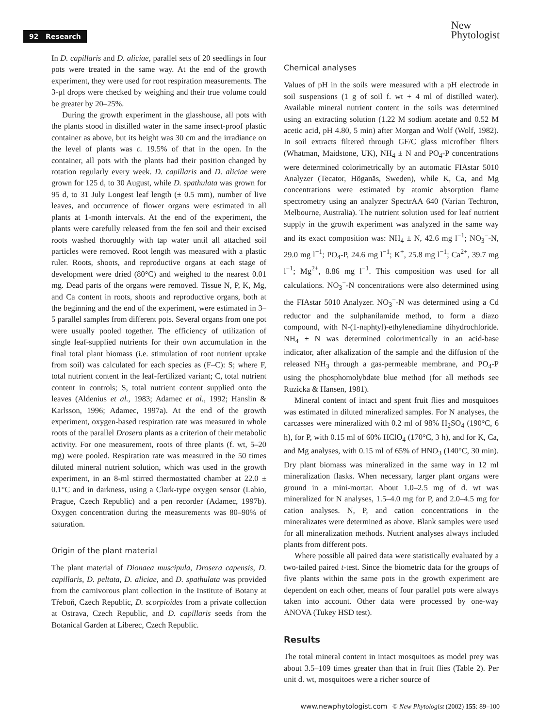92 Research
New
Phytologist
In D. capillaris and D. aliciae, parallel sets of 20 seedlings in four pots were treated in the same way. At the end of the growth experiment, they were used for root respiration measurements. The 3-µl drops were checked by weighing and their true volume could be greater by 20–25%.
During the growth experiment in the glasshouse, all pots with the plants stood in distilled water in the same insect-proof plastic container as above, but its height was 30 cm and the irradiance on the level of plants was c. 19.5% of that in the open. In the container, all pots with the plants had their position changed by rotation regularly every week. D. capillaris and D. aliciae were grown for 125 d, to 30 August, while D. spathulata was grown for 95 d, to 31 July Longest leaf length (± 0.5 mm), number of live leaves, and occurrence of flower organs were estimated in all plants at 1-month intervals. At the end of the experiment, the plants were carefully released from the fen soil and their excised roots washed thoroughly with tap water until all attached soil particles were removed. Root length was measured with a plastic ruler. Roots, shoots, and reproductive organs at each stage of development were dried (80°C) and weighed to the nearest 0.01 mg. Dead parts of the organs were removed. Tissue N, P, K, Mg, and Ca content in roots, shoots and reproductive organs, both at the beginning and the end of the experiment, were estimated in 3–5 parallel samples from different pots. Several organs from one pot were usually pooled together. The efficiency of utilization of single leaf-supplied nutrients for their own accumulation in the final total plant biomass (i.e. stimulation of root nutrient uptake from soil) was calculated for each species as (F–C): S; where F, total nutrient content in the leaf-fertilized variant; C, total nutrient content in controls; S, total nutrient content supplied onto the leaves (Aldenius et al., 1983; Adamec et al., 1992; Hanslin & Karlsson, 1996; Adamec, 1997a). At the end of the growth experiment, oxygen-based respiration rate was measured in whole roots of the parallel Drosera plants as a criterion of their metabolic activity. For one measurement, roots of three plants (f. wt, 5–20 mg) were pooled. Respiration rate was measured in the 50 times diluted mineral nutrient solution, which was used in the growth experiment, in an 8-ml stirred thermostatted chamber at 22.0 ± 0.1°C and in darkness, using a Clark-type oxygen sensor (Labio, Prague, Czech Republic) and a pen recorder (Adamec, 1997b). Oxygen concentration during the measurements was 80–90% of saturation.
Origin of the plant material
The plant material of Dionaea muscipula, Drosera capensis, D. capillaris, D. peltata, D. aliciae, and D. spathulata was provided from the carnivorous plant collection in the Institute of Botany at Třeboň, Czech Republic, D. scorpioides from a private collection at Ostrava, Czech Republic, and D. capillaris seeds from the Botanical Garden at Liberec, Czech Republic.
Chemical analyses
Values of pH in the soils were measured with a pH electrode in soil suspensions (1 g of soil f. wt + 4 ml of distilled water). Available mineral nutrient content in the soils was determined using an extracting solution (1.22 M sodium acetate and 0.52 M acetic acid, pH 4.80, 5 min) after Morgan and Wolf (Wolf, 1982). In soil extracts filtered through GF/C glass microfiber filters (Whatman, Maidstone, UK), NH<sub>4</sub> ± N and PO<sub>4</sub>-P concentrations were determined colorimetrically by an automatic FIAstar 5010 Analyzer (Tecator, Höganäs, Sweden), while K, Ca, and Mg concentrations were estimated by atomic absorption flame spectrometry using an analyzer SpectrAA 640 (Varian Techtron, Melbourne, Australia). The nutrient solution used for leaf nutrient supply in the growth experiment was analyzed in the same way and its exact composition was: NH<sub>4</sub> ± N, 42.6 mg l<sup>−1</sup>; NO<sub>3</sub><sup>−</sup>-N, 29.0 mg l<sup>−1</sup>; PO<sub>4</sub>-P, 24.6 mg l<sup>−1</sup>; K<sup>+</sup>, 25.8 mg l<sup>−1</sup>; Ca<sup>2+</sup>, 39.7 mg l<sup>−1</sup>; Mg<sup>2+</sup>, 8.86 mg l<sup>−1</sup>. This composition was used for all calculations. NO<sub>3</sub><sup>−</sup>-N concentrations were also determined using the FIAstar 5010 Analyzer. NO<sub>3</sub><sup>−</sup>-N was determined using a Cd reductor and the sulphanilamide method, to form a diazo compound, with N-(1-naphtyl)-ethylenediamine dihydrochloride. NH<sub>4</sub> ± N was determined colorimetrically in an acid-base indicator, after alkalization of the sample and the diffusion of the released NH<sub>3</sub> through a gas-permeable membrane, and PO<sub>4</sub>-P using the phosphomolybdate blue method (for all methods see Ruzicka & Hansen, 1981).
Mineral content of intact and spent fruit flies and mosquitoes was estimated in diluted mineralized samples. For N analyses, the carcasses were mineralized with 0.2 ml of 98% H<sub>2</sub>SO<sub>4</sub> (190°C, 6 h), for P, with 0.15 ml of 60% HClO<sub>4</sub> (170°C, 3 h), and for K, Ca, and Mg analyses, with 0.15 ml of 65% of HNO<sub>3</sub> (140°C, 30 min). Dry plant biomass was mineralized in the same way in 12 ml mineralization flasks. When necessary, larger plant organs were ground in a mini-mortar. About 1.0–2.5 mg of d. wt was mineralized for N analyses, 1.5–4.0 mg for P, and 2.0–4.5 mg for cation analyses. N, P, and cation concentrations in the mineralizates were determined as above. Blank samples were used for all mineralization methods. Nutrient analyses always included plants from different pots.
Where possible all paired data were statistically evaluated by a two-tailed paired t-test. Since the biometric data for the groups of five plants within the same pots in the growth experiment are dependent on each other, means of four parallel pots were always taken into account. Other data were processed by one-way ANOVA (Tukey HSD test).
Results
The total mineral content in intact mosquitoes as model prey was about 3.5–109 times greater than that in fruit flies (Table 2). Per unit d. wt, mosquitoes were a richer source of
www.newphytologist.com © New Phytologist (2002) 155: 89–100